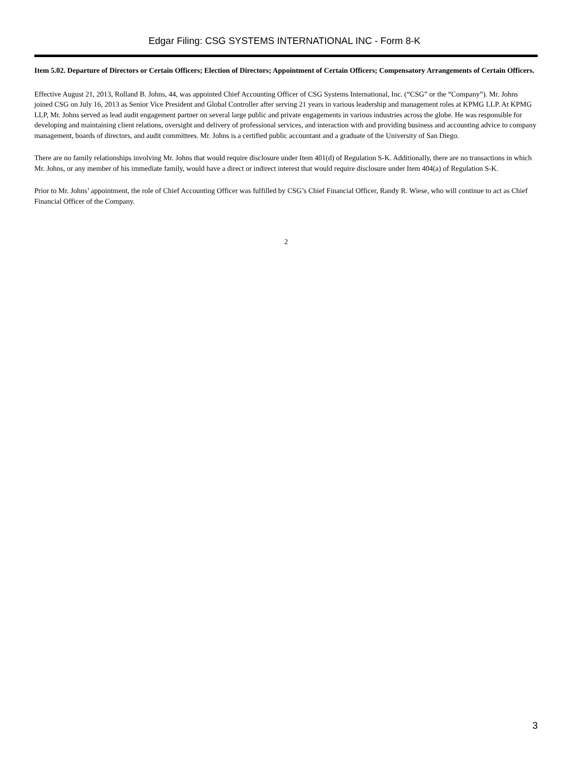Edgar Filing: CSG SYSTEMS INTERNATIONAL INC - Form 8-K
Item 5.02. Departure of Directors or Certain Officers; Election of Directors; Appointment of Certain Officers; Compensatory Arrangements of Certain Officers.
Effective August 21, 2013, Rolland B. Johns, 44, was appointed Chief Accounting Officer of CSG Systems International, Inc. (“CSG” or the “Company”). Mr. Johns joined CSG on July 16, 2013 as Senior Vice President and Global Controller after serving 21 years in various leadership and management roles at KPMG LLP. At KPMG LLP, Mr. Johns served as lead audit engagement partner on several large public and private engagements in various industries across the globe. He was responsible for developing and maintaining client relations, oversight and delivery of professional services, and interaction with and providing business and accounting advice to company management, boards of directors, and audit committees. Mr. Johns is a certified public accountant and a graduate of the University of San Diego.
There are no family relationships involving Mr. Johns that would require disclosure under Item 401(d) of Regulation S-K. Additionally, there are no transactions in which Mr. Johns, or any member of his immediate family, would have a direct or indirect interest that would require disclosure under Item 404(a) of Regulation S-K.
Prior to Mr. Johns’ appointment, the role of Chief Accounting Officer was fulfilled by CSG’s Chief Financial Officer, Randy R. Wiese, who will continue to act as Chief Financial Officer of the Company.
2
3